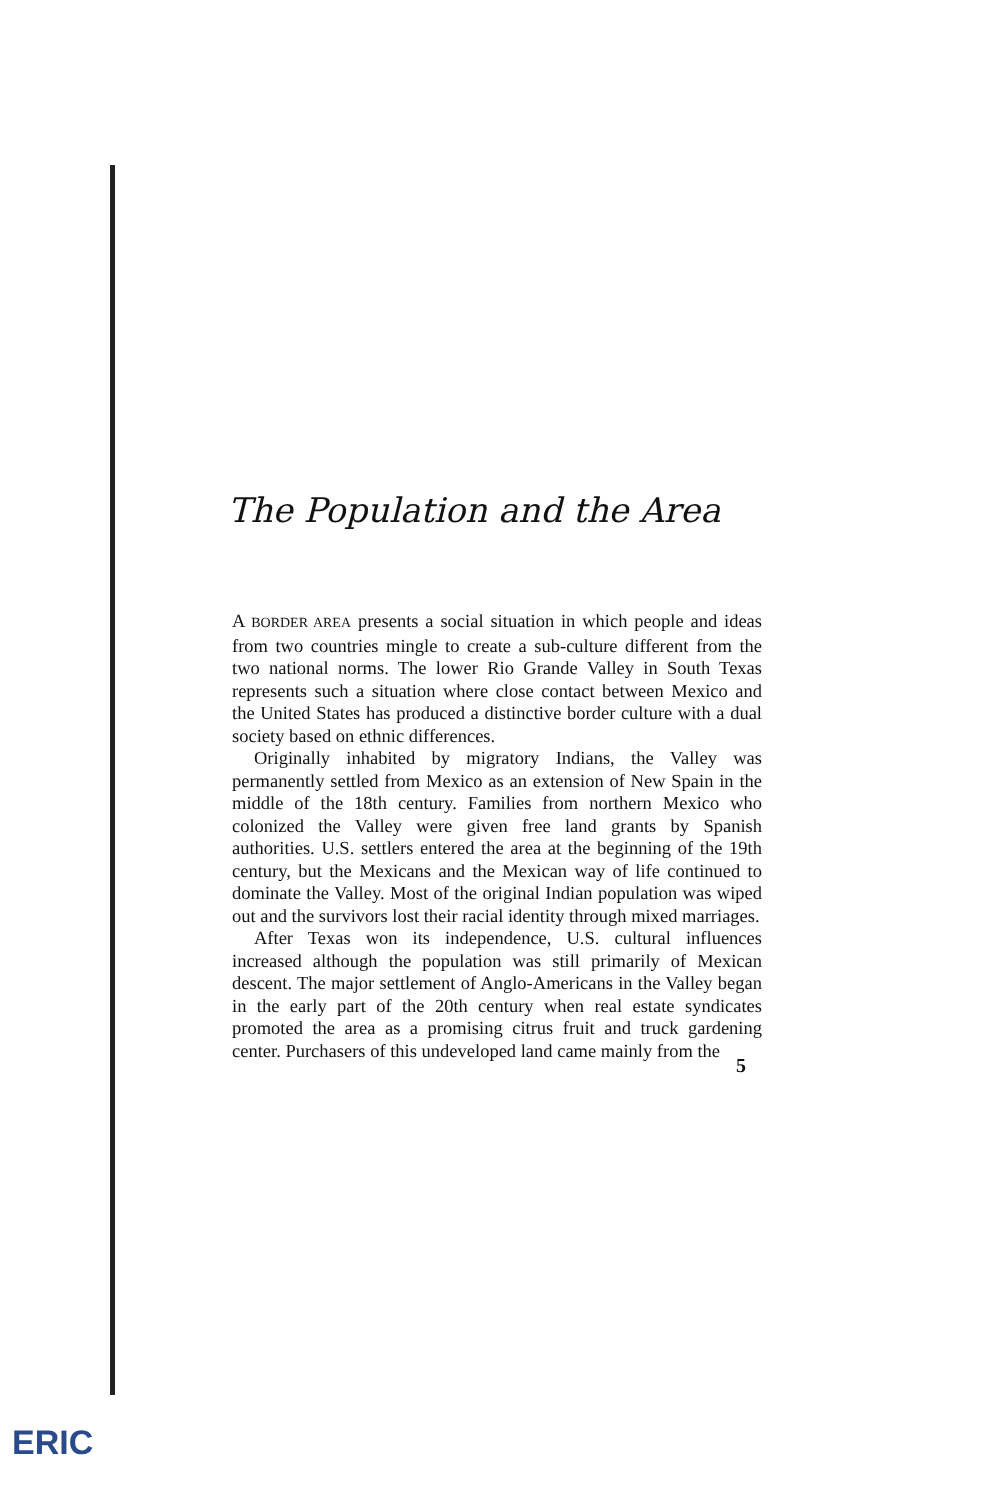The Population and the Area
A BORDER AREA presents a social situation in which people and ideas from two countries mingle to create a sub-culture different from the two national norms. The lower Rio Grande Valley in South Texas represents such a situation where close contact between Mexico and the United States has produced a distinctive border culture with a dual society based on ethnic differences.
Originally inhabited by migratory Indians, the Valley was permanently settled from Mexico as an extension of New Spain in the middle of the 18th century. Families from northern Mexico who colonized the Valley were given free land grants by Spanish authorities. U.S. settlers entered the area at the beginning of the 19th century, but the Mexicans and the Mexican way of life continued to dominate the Valley. Most of the original Indian population was wiped out and the survivors lost their racial identity through mixed marriages.
After Texas won its independence, U.S. cultural influences increased although the population was still primarily of Mexican descent. The major settlement of Anglo-Americans in the Valley began in the early part of the 20th century when real estate syndicates promoted the area as a promising citrus fruit and truck gardening center. Purchasers of this undeveloped land came mainly from the
5
ERIC